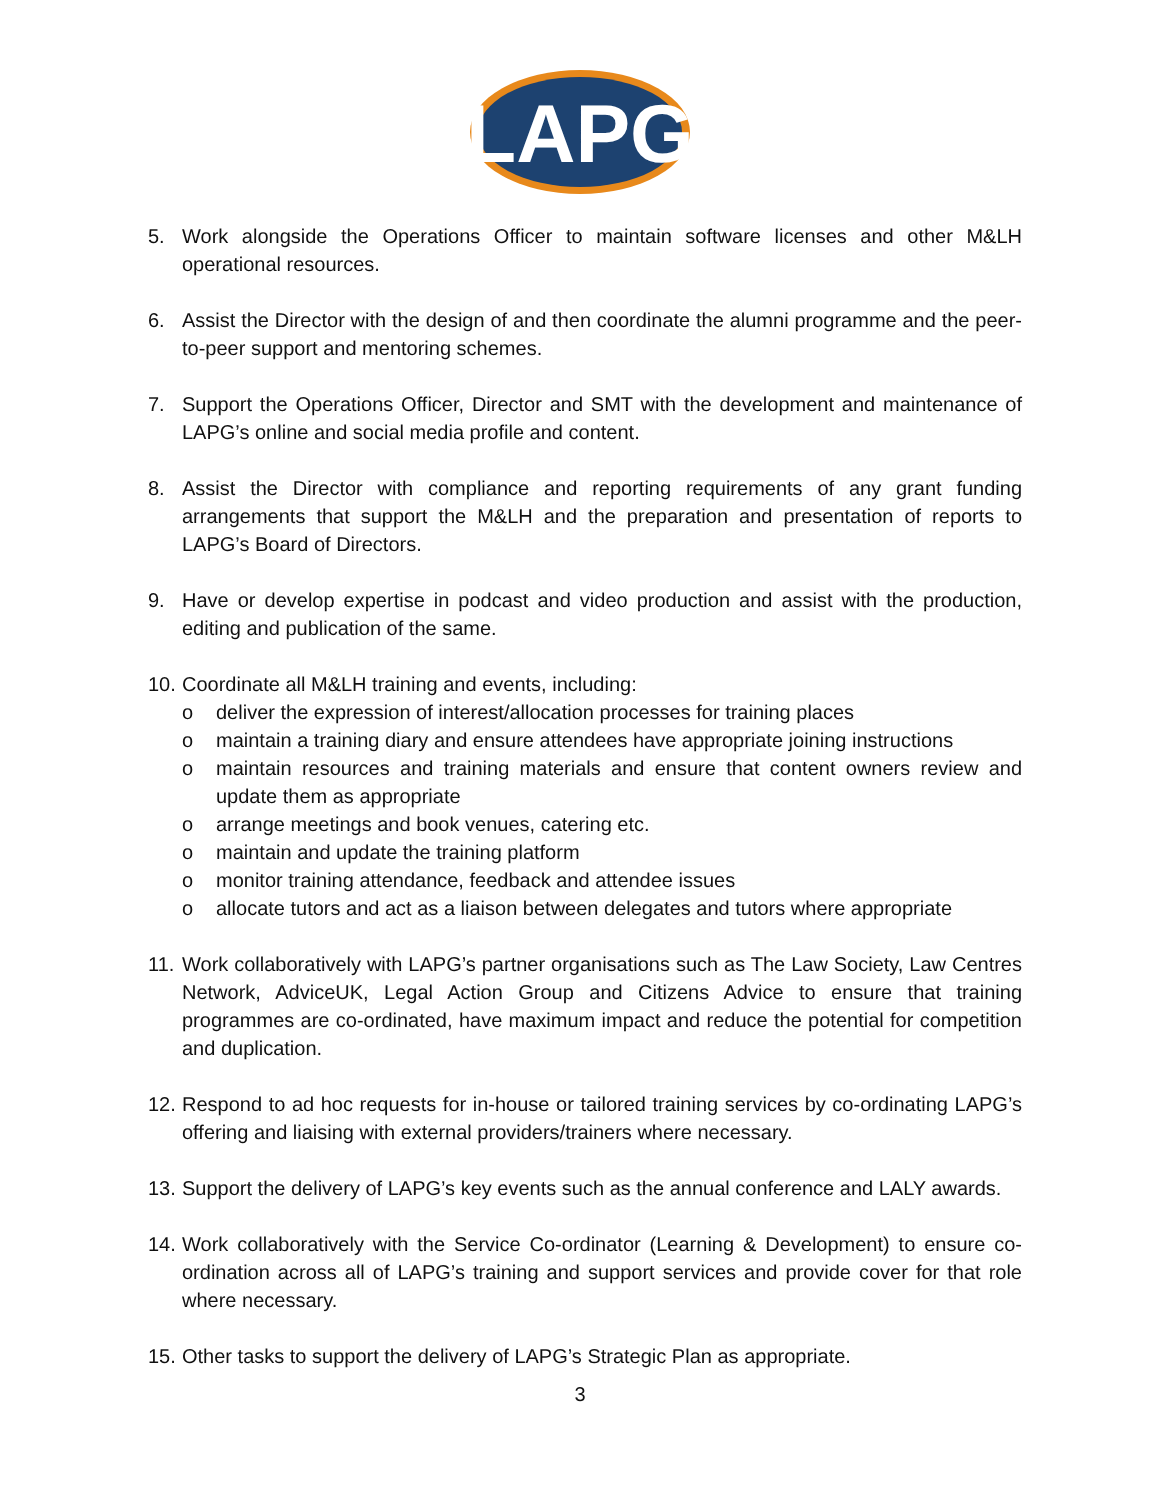LAPG
5. Work alongside the Operations Officer to maintain software licenses and other M&LH operational resources.
6. Assist the Director with the design of and then coordinate the alumni programme and the peer-to-peer support and mentoring schemes.
7. Support the Operations Officer, Director and SMT with the development and maintenance of LAPG’s online and social media profile and content.
8. Assist the Director with compliance and reporting requirements of any grant funding arrangements that support the M&LH and the preparation and presentation of reports to LAPG’s Board of Directors.
9. Have or develop expertise in podcast and video production and assist with the production, editing and publication of the same.
10. Coordinate all M&LH training and events, including:
o deliver the expression of interest/allocation processes for training places
o maintain a training diary and ensure attendees have appropriate joining instructions
o maintain resources and training materials and ensure that content owners review and update them as appropriate
o arrange meetings and book venues, catering etc.
o maintain and update the training platform
o monitor training attendance, feedback and attendee issues
o allocate tutors and act as a liaison between delegates and tutors where appropriate
11. Work collaboratively with LAPG’s partner organisations such as The Law Society, Law Centres Network, AdviceUK, Legal Action Group and Citizens Advice to ensure that training programmes are co-ordinated, have maximum impact and reduce the potential for competition and duplication.
12. Respond to ad hoc requests for in-house or tailored training services by co-ordinating LAPG’s offering and liaising with external providers/trainers where necessary.
13. Support the delivery of LAPG’s key events such as the annual conference and LALY awards.
14. Work collaboratively with the Service Co-ordinator (Learning & Development) to ensure co-ordination across all of LAPG’s training and support services and provide cover for that role where necessary.
15. Other tasks to support the delivery of LAPG’s Strategic Plan as appropriate.
3